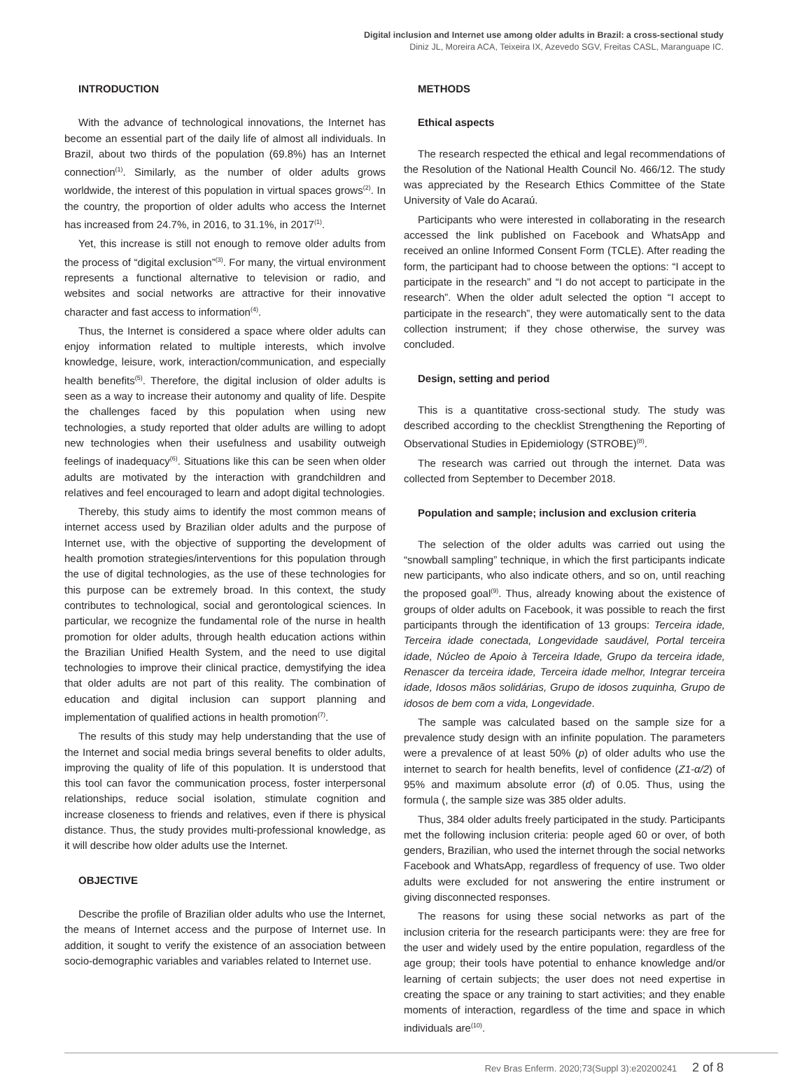Digital inclusion and Internet use among older adults in Brazil: a cross-sectional study
Diniz JL, Moreira ACA, Teixeira IX, Azevedo SGV, Freitas CASL, Maranguape IC.
INTRODUCTION
With the advance of technological innovations, the Internet has become an essential part of the daily life of almost all individuals. In Brazil, about two thirds of the population (69.8%) has an Internet connection<sup>(1)</sup>. Similarly, as the number of older adults grows worldwide, the interest of this population in virtual spaces grows<sup>(2)</sup>. In the country, the proportion of older adults who access the Internet has increased from 24.7%, in 2016, to 31.1%, in 2017<sup>(1)</sup>.
Yet, this increase is still not enough to remove older adults from the process of “digital exclusion”<sup>(3)</sup>. For many, the virtual environment represents a functional alternative to television or radio, and websites and social networks are attractive for their innovative character and fast access to information<sup>(4)</sup>.
Thus, the Internet is considered a space where older adults can enjoy information related to multiple interests, which involve knowledge, leisure, work, interaction/communication, and especially health benefits<sup>(5)</sup>. Therefore, the digital inclusion of older adults is seen as a way to increase their autonomy and quality of life. Despite the challenges faced by this population when using new technologies, a study reported that older adults are willing to adopt new technologies when their usefulness and usability outweigh feelings of inadequacy<sup>(6)</sup>. Situations like this can be seen when older adults are motivated by the interaction with grandchildren and relatives and feel encouraged to learn and adopt digital technologies.
Thereby, this study aims to identify the most common means of internet access used by Brazilian older adults and the purpose of Internet use, with the objective of supporting the development of health promotion strategies/interventions for this population through the use of digital technologies, as the use of these technologies for this purpose can be extremely broad. In this context, the study contributes to technological, social and gerontological sciences. In particular, we recognize the fundamental role of the nurse in health promotion for older adults, through health education actions within the Brazilian Unified Health System, and the need to use digital technologies to improve their clinical practice, demystifying the idea that older adults are not part of this reality. The combination of education and digital inclusion can support planning and implementation of qualified actions in health promotion<sup>(7)</sup>.
The results of this study may help understanding that the use of the Internet and social media brings several benefits to older adults, improving the quality of life of this population. It is understood that this tool can favor the communication process, foster interpersonal relationships, reduce social isolation, stimulate cognition and increase closeness to friends and relatives, even if there is physical distance. Thus, the study provides multi-professional knowledge, as it will describe how older adults use the Internet.
OBJECTIVE
Describe the profile of Brazilian older adults who use the Internet, the means of Internet access and the purpose of Internet use. In addition, it sought to verify the existence of an association between socio-demographic variables and variables related to Internet use.
METHODS
Ethical aspects
The research respected the ethical and legal recommendations of the Resolution of the National Health Council No. 466/12. The study was appreciated by the Research Ethics Committee of the State University of Vale do Acaraú.
Participants who were interested in collaborating in the research accessed the link published on Facebook and WhatsApp and received an online Informed Consent Form (TCLE). After reading the form, the participant had to choose between the options: “I accept to participate in the research” and “I do not accept to participate in the research”. When the older adult selected the option “I accept to participate in the research”, they were automatically sent to the data collection instrument; if they chose otherwise, the survey was concluded.
Design, setting and period
This is a quantitative cross-sectional study. The study was described according to the checklist Strengthening the Reporting of Observational Studies in Epidemiology (STROBE)<sup>(8)</sup>.
The research was carried out through the internet. Data was collected from September to December 2018.
Population and sample; inclusion and exclusion criteria
The selection of the older adults was carried out using the “snowball sampling” technique, in which the first participants indicate new participants, who also indicate others, and so on, until reaching the proposed goal<sup>(9)</sup>. Thus, already knowing about the existence of groups of older adults on Facebook, it was possible to reach the first participants through the identification of 13 groups: Terceira idade, Terceira idade conectada, Longevidade saudável, Portal terceira idade, Núcleo de Apoio à Terceira Idade, Grupo da terceira idade, Renascer da terceira idade, Terceira idade melhor, Integrar terceira idade, Idosos mãos solidárias, Grupo de idosos zuquinha, Grupo de idosos de bem com a vida, Longevidade.
The sample was calculated based on the sample size for a prevalence study design with an infinite population. The parameters were a prevalence of at least 50% (p) of older adults who use the internet to search for health benefits, level of confidence (Z1-α/2) of 95% and maximum absolute error (d) of 0.05. Thus, using the formula (, the sample size was 385 older adults.
Thus, 384 older adults freely participated in the study. Participants met the following inclusion criteria: people aged 60 or over, of both genders, Brazilian, who used the internet through the social networks Facebook and WhatsApp, regardless of frequency of use. Two older adults were excluded for not answering the entire instrument or giving disconnected responses.
The reasons for using these social networks as part of the inclusion criteria for the research participants were: they are free for the user and widely used by the entire population, regardless of the age group; their tools have potential to enhance knowledge and/or learning of certain subjects; the user does not need expertise in creating the space or any training to start activities; and they enable moments of interaction, regardless of the time and space in which individuals are<sup>(10)</sup>.
Rev Bras Enferm. 2020;73(Suppl 3):e20200241 2 of 8